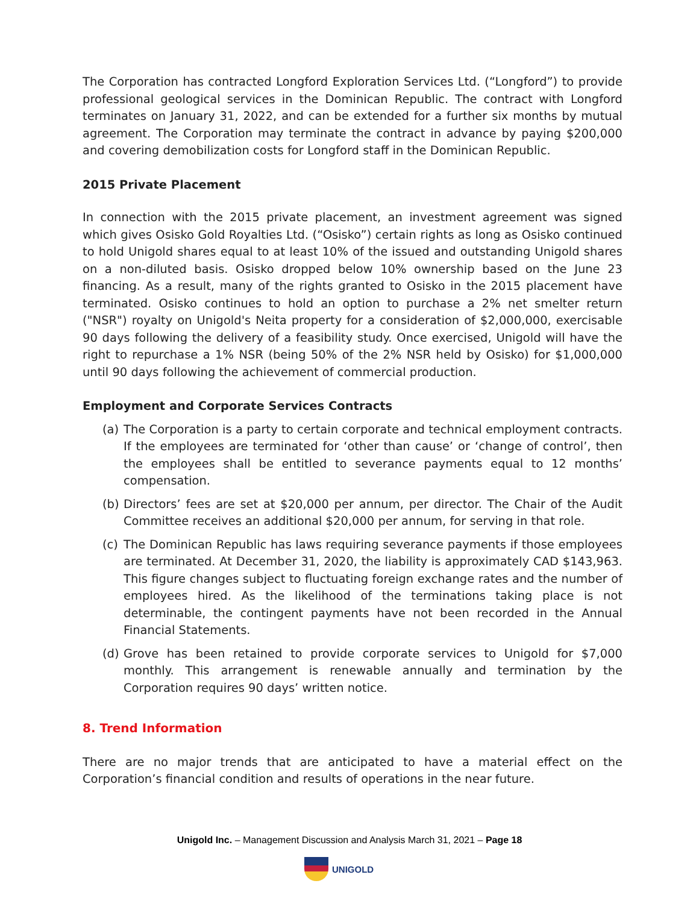The Corporation has contracted Longford Exploration Services Ltd. (“Longford”) to provide professional geological services in the Dominican Republic. The contract with Longford terminates on January 31, 2022, and can be extended for a further six months by mutual agreement. The Corporation may terminate the contract in advance by paying $200,000 and covering demobilization costs for Longford staff in the Dominican Republic.
2015 Private Placement
In connection with the 2015 private placement, an investment agreement was signed which gives Osisko Gold Royalties Ltd. (“Osisko”) certain rights as long as Osisko continued to hold Unigold shares equal to at least 10% of the issued and outstanding Unigold shares on a non-diluted basis. Osisko dropped below 10% ownership based on the June 23 financing. As a result, many of the rights granted to Osisko in the 2015 placement have terminated. Osisko continues to hold an option to purchase a 2% net smelter return ("NSR") royalty on Unigold's Neita property for a consideration of $2,000,000, exercisable 90 days following the delivery of a feasibility study. Once exercised, Unigold will have the right to repurchase a 1% NSR (being 50% of the 2% NSR held by Osisko) for $1,000,000 until 90 days following the achievement of commercial production.
Employment and Corporate Services Contracts
(a)
The Corporation is a party to certain corporate and technical employment contracts. If the employees are terminated for ‘other than cause’ or ‘change of control’, then the employees shall be entitled to severance payments equal to 12 months’ compensation.
(b)
Directors’ fees are set at $20,000 per annum, per director. The Chair of the Audit Committee receives an additional $20,000 per annum, for serving in that role.
(c)
The Dominican Republic has laws requiring severance payments if those employees are terminated. At December 31, 2020, the liability is approximately CAD $143,963. This figure changes subject to fluctuating foreign exchange rates and the number of employees hired. As the likelihood of the terminations taking place is not determinable, the contingent payments have not been recorded in the Annual Financial Statements.
(d)
Grove has been retained to provide corporate services to Unigold for $7,000 monthly. This arrangement is renewable annually and termination by the Corporation requires 90 days’ written notice.
8. Trend Information
There are no major trends that are anticipated to have a material effect on the Corporation’s financial condition and results of operations in the near future.
Unigold Inc. – Management Discussion and Analysis March 31, 2021 – Page 18
UNIGOLD